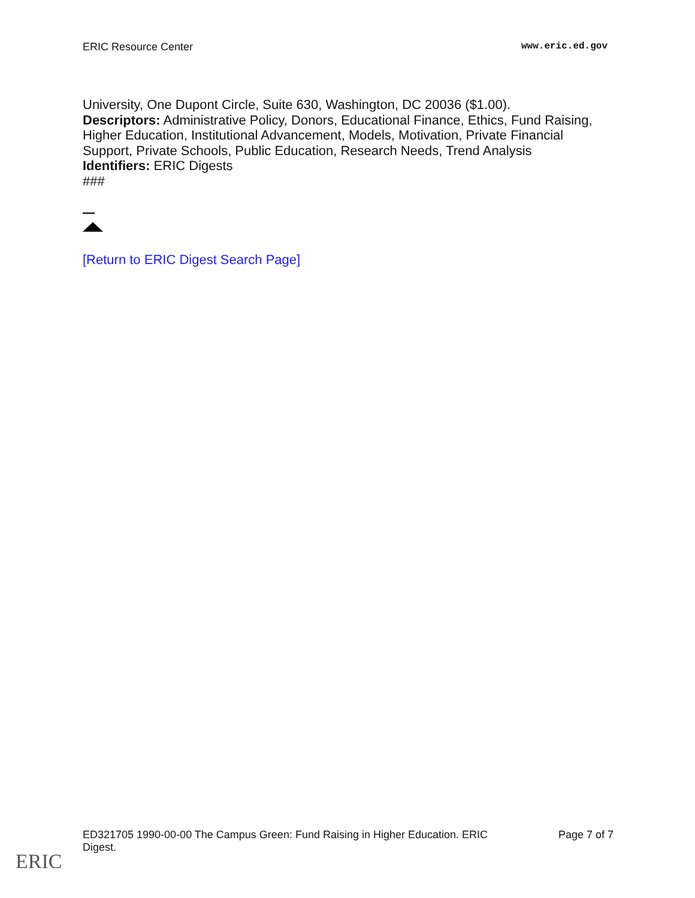ERIC Resource Center www.eric.ed.gov
University, One Dupont Circle, Suite 630, Washington, DC 20036 ($1.00).
Descriptors: Administrative Policy, Donors, Educational Finance, Ethics, Fund Raising, Higher Education, Institutional Advancement, Models, Motivation, Private Financial Support, Private Schools, Public Education, Research Needs, Trend Analysis
Identifiers: ERIC Digests
###
[Return to ERIC Digest Search Page]
ED321705 1990-00-00 The Campus Green: Fund Raising in Higher Education. ERIC Digest. Page 7 of 7
ERIC